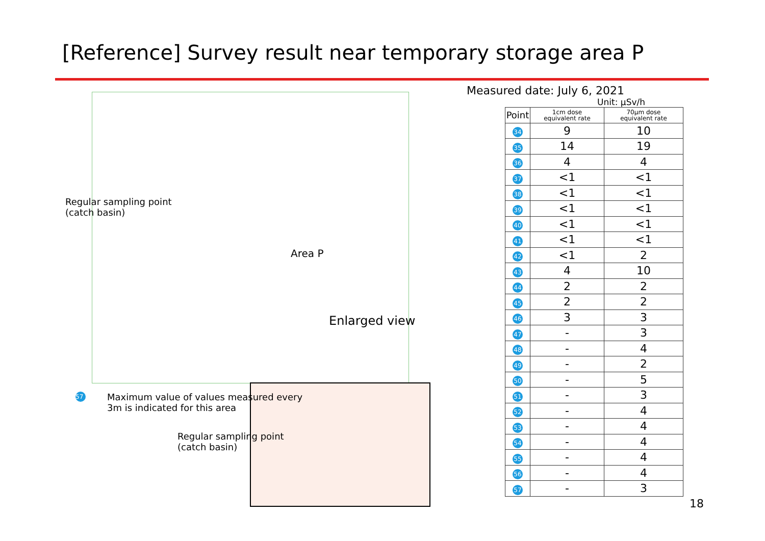[Reference] Survey result near temporary storage area P
Area P
Enlarged view
Regular sampling point
(catch basin)
57
Maximum value of values measured every
3m is indicated for this area
Regular sampling point
(catch basin)
Measured date: July 6, 2021
Unit: μSv/h
| Point | 1cm dose equivalent rate | 70μm dose equivalent rate |
| --- | --- | --- |
| 34 | 9 | 10 |
| 35 | 14 | 19 |
| 36 | 4 | 4 |
| 37 | <1 | <1 |
| 38 | <1 | <1 |
| 39 | <1 | <1 |
| 40 | <1 | <1 |
| 41 | <1 | <1 |
| 42 | <1 | 2 |
| 43 | 4 | 10 |
| 44 | 2 | 2 |
| 45 | 2 | 2 |
| 46 | 3 | 3 |
| 47 | - | 3 |
| 48 | - | 4 |
| 49 | - | 2 |
| 50 | - | 5 |
| 51 | - | 3 |
| 52 | - | 4 |
| 53 | - | 4 |
| 54 | - | 4 |
| 55 | - | 4 |
| 56 | - | 4 |
| 57 | - | 3 |
18